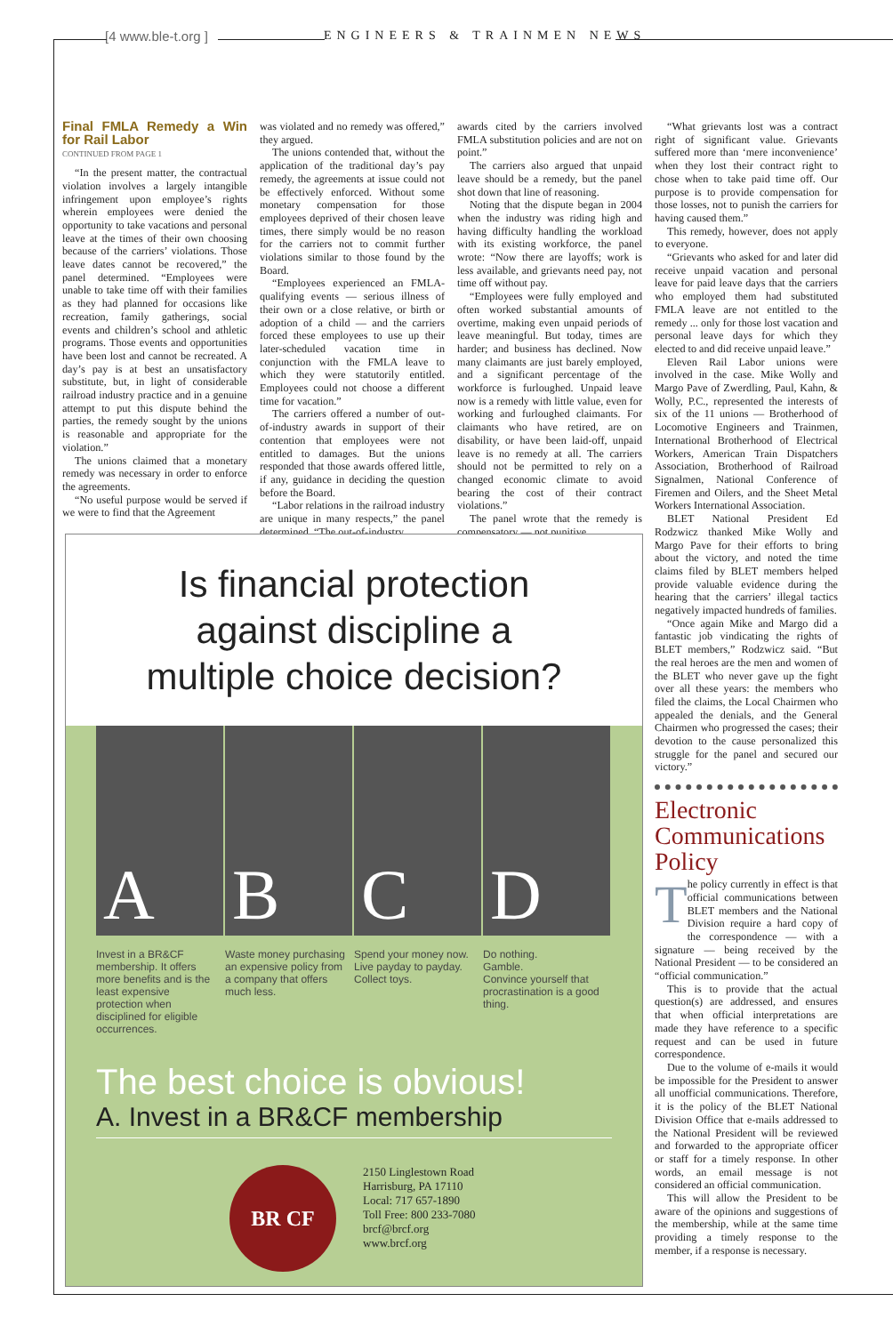[4 www.ble-t.org ] ENGINEERS & TRAINMEN NEWS
Final FMLA Remedy a Win for Rail Labor
CONTINUED FROM PAGE 1
“In the present matter, the contractual violation involves a largely intangible infringement upon employee’s rights wherein employees were denied the opportunity to take vacations and personal leave at the times of their own choosing because of the carriers’ violations. Those leave dates cannot be recovered,” the panel determined. “Employees were unable to take time off with their families as they had planned for occasions like recreation, family gatherings, social events and children’s school and athletic programs. Those events and opportunities have been lost and cannot be recreated. A day’s pay is at best an unsatisfactory substitute, but, in light of considerable railroad industry practice and in a genuine attempt to put this dispute behind the parties, the remedy sought by the unions is reasonable and appropriate for the violation.”
The unions claimed that a monetary remedy was necessary in order to enforce the agreements.
“No useful purpose would be served if we were to find that the Agreement
was violated and no remedy was offered,” they argued.
The unions contended that, without the application of the traditional day’s pay remedy, the agreements at issue could not be effectively enforced. Without some monetary compensation for those employees deprived of their chosen leave times, there simply would be no reason for the carriers not to commit further violations similar to those found by the Board.
“Employees experienced an FMLA-qualifying events — serious illness of their own or a close relative, or birth or adoption of a child — and the carriers forced these employees to use up their later-scheduled vacation time in conjunction with the FMLA leave to which they were statutorily entitled. Employees could not choose a different time for vacation.”
The carriers offered a number of out-of-industry awards in support of their contention that employees were not entitled to damages. But the unions responded that those awards offered little, if any, guidance in deciding the question before the Board.
“Labor relations in the railroad industry are unique in many respects,” the panel determined. “The out-of-industry
awards cited by the carriers involved FMLA substitution policies and are not on point.”
The carriers also argued that unpaid leave should be a remedy, but the panel shot down that line of reasoning.
Noting that the dispute began in 2004 when the industry was riding high and having difficulty handling the workload with its existing workforce, the panel wrote: “Now there are layoffs; work is less available, and grievants need pay, not time off without pay.
“Employees were fully employed and often worked substantial amounts of overtime, making even unpaid periods of leave meaningful. But today, times are harder; and business has declined. Now many claimants are just barely employed, and a significant percentage of the workforce is furloughed. Unpaid leave now is a remedy with little value, even for working and furloughed claimants. For claimants who have retired, are on disability, or have been laid-off, unpaid leave is no remedy at all. The carriers should not be permitted to rely on a changed economic climate to avoid bearing the cost of their contract violations.”
The panel wrote that the remedy is compensatory — not punitive.
“What grievants lost was a contract right of significant value. Grievants suffered more than ‘mere inconvenience’ when they lost their contract right to chose when to take paid time off. Our purpose is to provide compensation for those losses, not to punish the carriers for having caused them.”
This remedy, however, does not apply to everyone.
“Grievants who asked for and later did receive unpaid vacation and personal leave for paid leave days that the carriers who employed them had substituted FMLA leave are not entitled to the remedy ... only for those lost vacation and personal leave days for which they elected to and did receive unpaid leave.”
Eleven Rail Labor unions were involved in the case. Mike Wolly and Margo Pave of Zwerdling, Paul, Kahn, & Wolly, P.C., represented the interests of six of the 11 unions — Brotherhood of Locomotive Engineers and Trainmen, International Brotherhood of Electrical Workers, American Train Dispatchers Association, Brotherhood of Railroad Signalmen, National Conference of Firemen and Oilers, and the Sheet Metal Workers International Association.
BLET National President Ed Rodzwicz thanked Mike Wolly and Margo Pave for their efforts to bring about the victory, and noted the time claims filed by BLET members helped provide valuable evidence during the hearing that the carriers’ illegal tactics negatively impacted hundreds of families.
“Once again Mike and Margo did a fantastic job vindicating the rights of BLET members,” Rodzwicz said. “But the real heroes are the men and women of the BLET who never gave up the fight over all these years: the members who filed the claims, the Local Chairmen who appealed the denials, and the General Chairmen who progressed the cases; their devotion to the cause personalized this struggle for the panel and secured our victory.”
Electronic Communications Policy
The policy currently in effect is that official communications between BLET members and the National Division require a hard copy of the correspondence — with a signature — being received by the National President — to be considered an “official communication.”
This is to provide that the actual question(s) are addressed, and ensures that when official interpretations are made they have reference to a specific request and can be used in future correspondence.
Due to the volume of e-mails it would be impossible for the President to answer all unofficial communications. Therefore, it is the policy of the BLET National Division Office that e-mails addressed to the National President will be reviewed and forwarded to the appropriate officer or staff for a timely response. In other words, an email message is not considered an official communication.
This will allow the President to be aware of the opinions and suggestions of the membership, while at the same time providing a timely response to the member, if a response is necessary.
Is financial protection
against discipline a
multiple choice decision?
A B C D
Invest in a BR&CF membership. It offers more benefits and is the least expensive protection when disciplined for eligible occurrences.
Waste money purchasing an expensive policy from a company that offers much less.
Spend your money now.
Live payday to payday.
Collect toys.
Do nothing.
Gamble.
Convince yourself that procrastination is a good thing.
The best choice is obvious!
A. Invest in a BR&CF membership
BR CF
2150 Linglestown Road
Harrisburg, PA 17110
Local: 717 657-1890
Toll Free: 800 233-7080
brcf@brcf.org
www.brcf.org